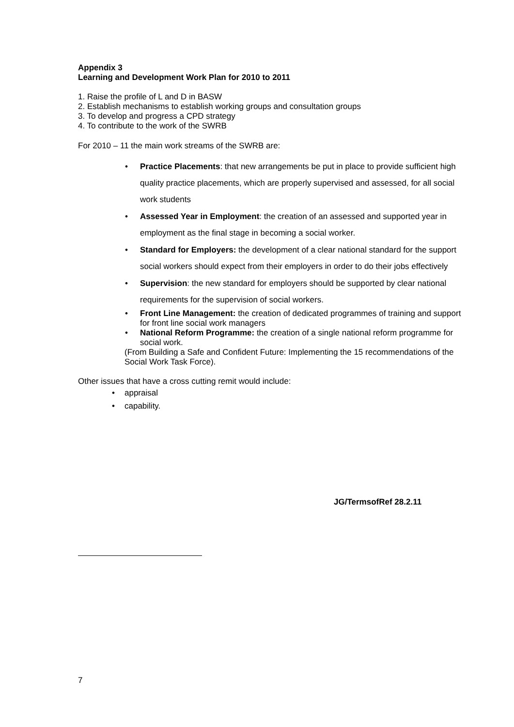Appendix 3
Learning and Development Work Plan for 2010 to 2011
1. Raise the profile of L and D in BASW
2. Establish mechanisms to establish working groups and consultation groups
3. To develop and progress a CPD strategy
4. To contribute to the work of the SWRB
For 2010 – 11 the main work streams of the SWRB are:
• Practice Placements: that new arrangements be put in place to provide sufficient high quality practice placements, which are properly supervised and assessed, for all social work students
• Assessed Year in Employment: the creation of an assessed and supported year in employment as the final stage in becoming a social worker.
• Standard for Employers: the development of a clear national standard for the support social workers should expect from their employers in order to do their jobs effectively
• Supervision: the new standard for employers should be supported by clear national requirements for the supervision of social workers.
• Front Line Management: the creation of dedicated programmes of training and support for front line social work managers
• National Reform Programme: the creation of a single national reform programme for social work.
(From Building a Safe and Confident Future: Implementing the 15 recommendations of the Social Work Task Force).
Other issues that have a cross cutting remit would include:
• appraisal
• capability.
JG/TermsofRef 28.2.11
7